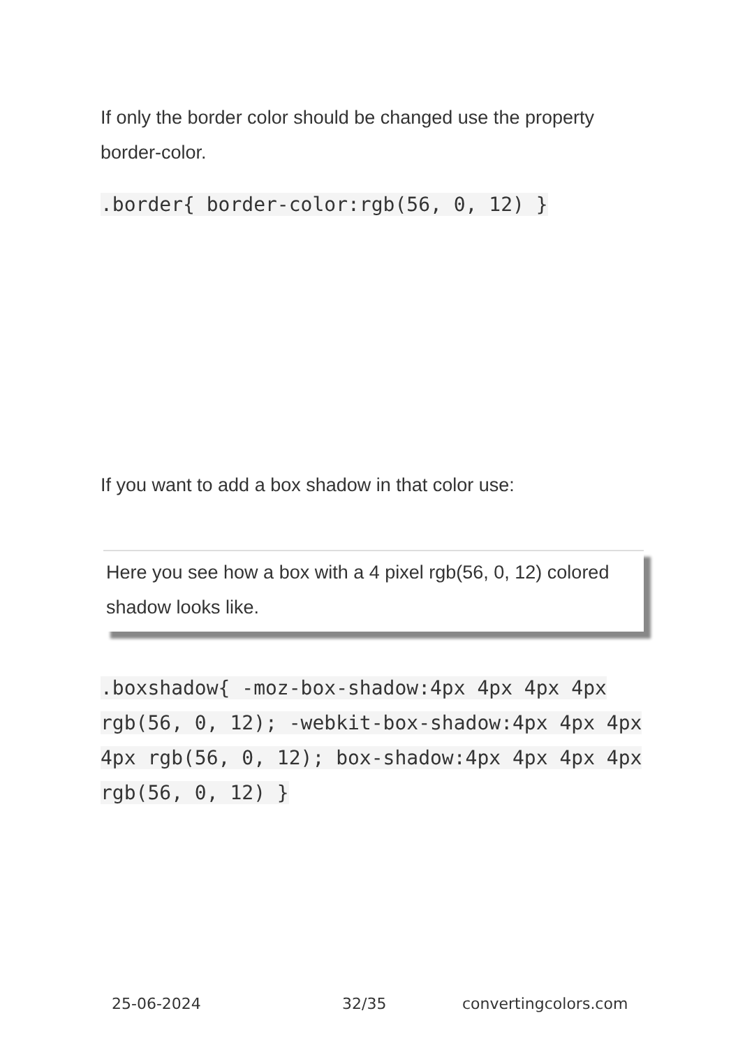If only the border color should be changed use the property border-color.
.border{ border-color:rgb(56, 0, 12) }
If you want to add a box shadow in that color use:
Here you see how a box with a 4 pixel rgb(56, 0, 12) colored shadow looks like.
.boxshadow{ -moz-box-shadow:4px 4px 4px 4px rgb(56, 0, 12); -webkit-box-shadow:4px 4px 4px 4px rgb(56, 0, 12); box-shadow:4px 4px 4px 4px rgb(56, 0, 12) }
25-06-2024 32/35 convertingcolors.com